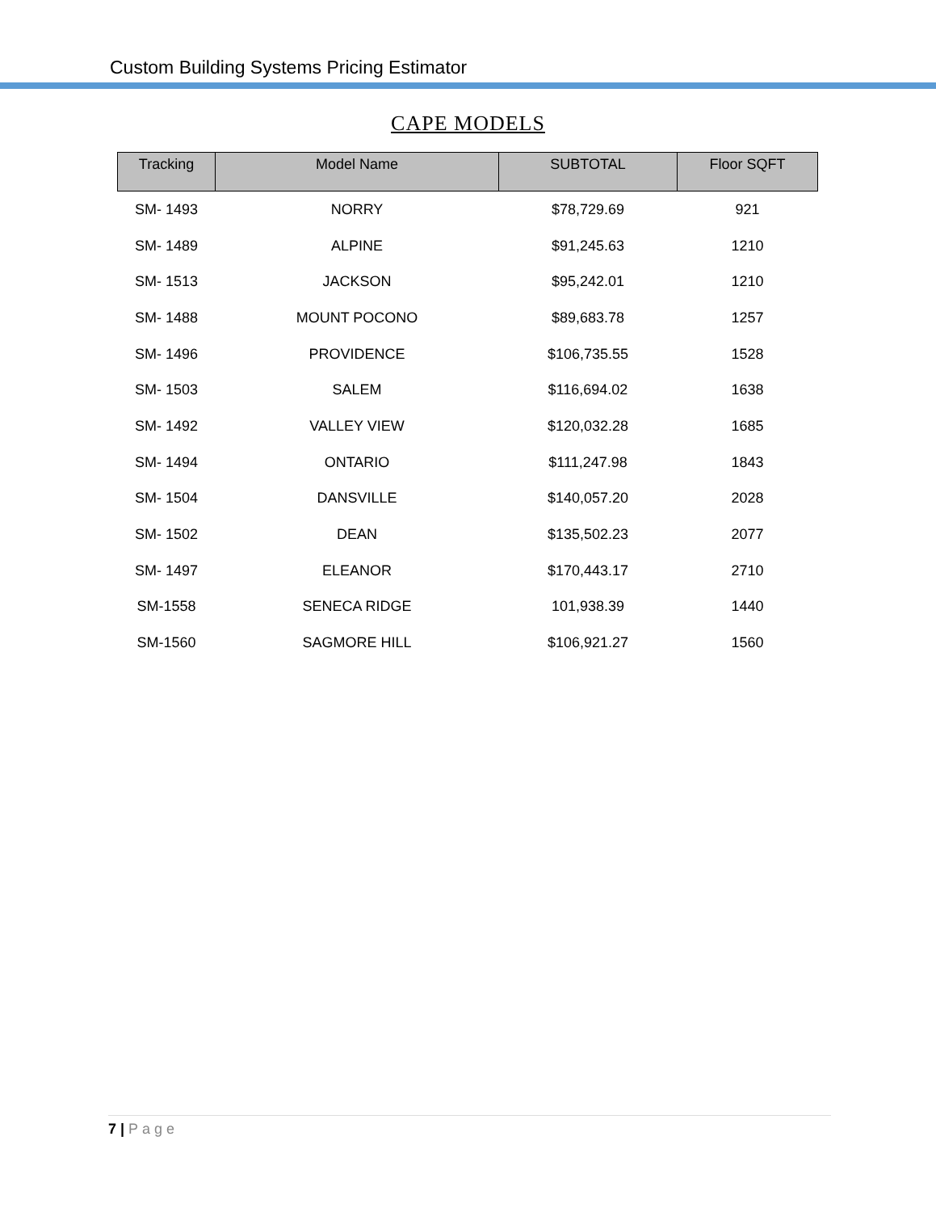Custom Building Systems Pricing Estimator
CAPE MODELS
| Tracking | Model Name | SUBTOTAL | Floor SQFT |
| --- | --- | --- | --- |
| SM- 1493 | NORRY | $78,729.69 | 921 |
| SM- 1489 | ALPINE | $91,245.63 | 1210 |
| SM- 1513 | JACKSON | $95,242.01 | 1210 |
| SM- 1488 | MOUNT POCONO | $89,683.78 | 1257 |
| SM- 1496 | PROVIDENCE | $106,735.55 | 1528 |
| SM- 1503 | SALEM | $116,694.02 | 1638 |
| SM- 1492 | VALLEY VIEW | $120,032.28 | 1685 |
| SM- 1494 | ONTARIO | $111,247.98 | 1843 |
| SM- 1504 | DANSVILLE | $140,057.20 | 2028 |
| SM- 1502 | DEAN | $135,502.23 | 2077 |
| SM- 1497 | ELEANOR | $170,443.17 | 2710 |
| SM-1558 | SENECA RIDGE | 101,938.39 | 1440 |
| SM-1560 | SAGMORE HILL | $106,921.27 | 1560 |
7 | Page